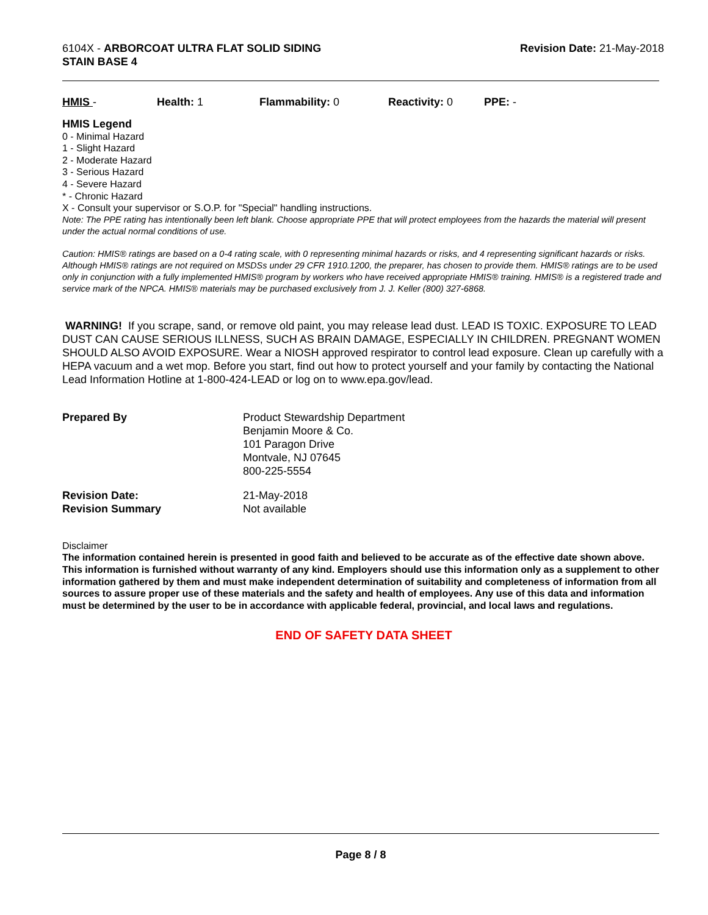6104X - ARBORCOAT ULTRA FLAT SOLID SIDING
STAIN BASE 4
Revision Date: 21-May-2018
HMIS - Health: 1 Flammability: 0 Reactivity: 0 PPE: -
HMIS Legend
0 - Minimal Hazard
1 - Slight Hazard
2 - Moderate Hazard
3 - Serious Hazard
4 - Severe Hazard
* - Chronic Hazard
X - Consult your supervisor or S.O.P. for "Special" handling instructions.
Note: The PPE rating has intentionally been left blank. Choose appropriate PPE that will protect employees from the hazards the material will present under the actual normal conditions of use.
Caution: HMIS® ratings are based on a 0-4 rating scale, with 0 representing minimal hazards or risks, and 4 representing significant hazards or risks. Although HMIS® ratings are not required on MSDSs under 29 CFR 1910.1200, the preparer, has chosen to provide them. HMIS® ratings are to be used only in conjunction with a fully implemented HMIS® program by workers who have received appropriate HMIS® training. HMIS® is a registered trade and service mark of the NPCA. HMIS® materials may be purchased exclusively from J. J. Keller (800) 327-6868.
WARNING! If you scrape, sand, or remove old paint, you may release lead dust. LEAD IS TOXIC. EXPOSURE TO LEAD DUST CAN CAUSE SERIOUS ILLNESS, SUCH AS BRAIN DAMAGE, ESPECIALLY IN CHILDREN. PREGNANT WOMEN SHOULD ALSO AVOID EXPOSURE. Wear a NIOSH approved respirator to control lead exposure. Clean up carefully with a HEPA vacuum and a wet mop. Before you start, find out how to protect yourself and your family by contacting the National Lead Information Hotline at 1-800-424-LEAD or log on to www.epa.gov/lead.
| Prepared By | Product Stewardship Department Benjamin Moore & Co. 101 Paragon Drive Montvale, NJ 07645 800-225-5554 |
| Revision Date: | 21-May-2018 |
| Revision Summary | Not available |
Disclaimer
The information contained herein is presented in good faith and believed to be accurate as of the effective date shown above. This information is furnished without warranty of any kind. Employers should use this information only as a supplement to other information gathered by them and must make independent determination of suitability and completeness of information from all sources to assure proper use of these materials and the safety and health of employees. Any use of this data and information must be determined by the user to be in accordance with applicable federal, provincial, and local laws and regulations.
END OF SAFETY DATA SHEET
Page 8 / 8